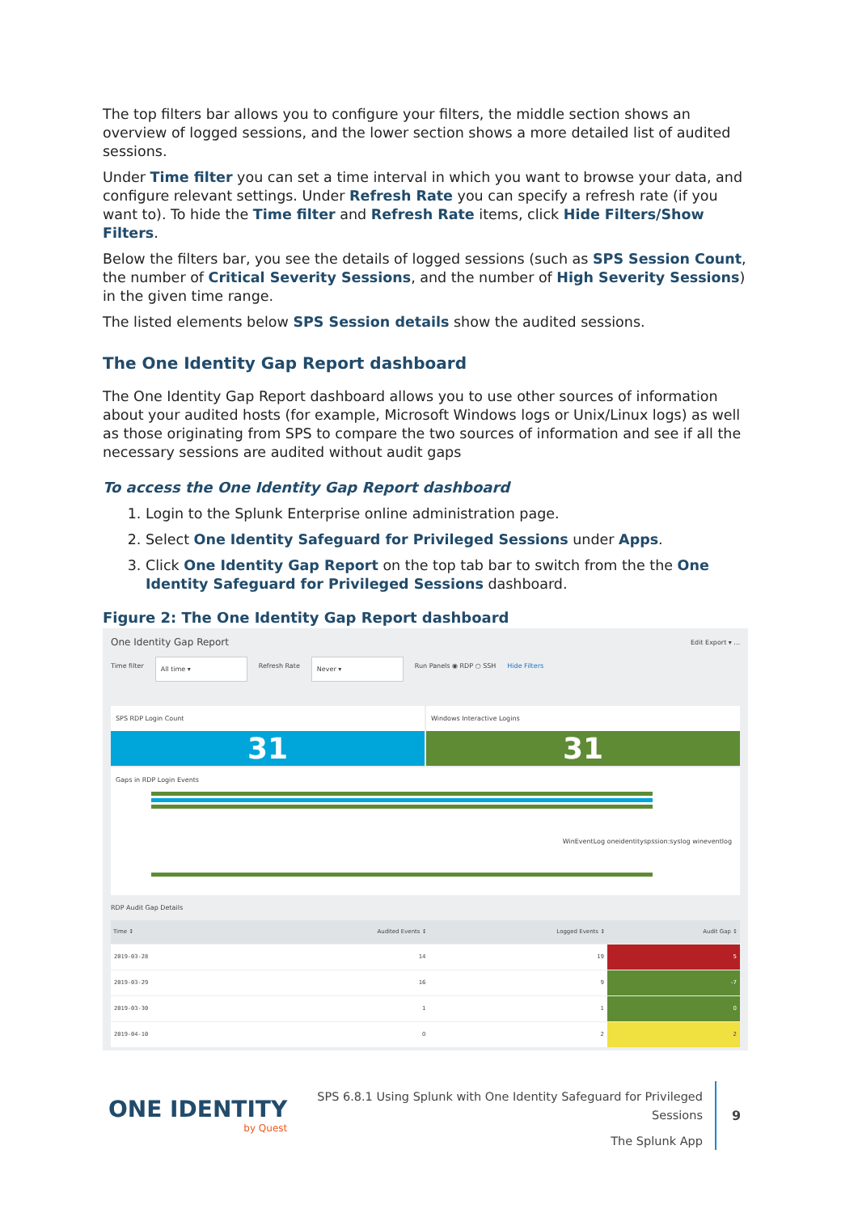The top filters bar allows you to configure your filters, the middle section shows an overview of logged sessions, and the lower section shows a more detailed list of audited sessions.
Under Time filter you can set a time interval in which you want to browse your data, and configure relevant settings. Under Refresh Rate you can specify a refresh rate (if you want to). To hide the Time filter and Refresh Rate items, click Hide Filters/Show Filters.
Below the filters bar, you see the details of logged sessions (such as SPS Session Count, the number of Critical Severity Sessions, and the number of High Severity Sessions) in the given time range.
The listed elements below SPS Session details show the audited sessions.
The One Identity Gap Report dashboard
The One Identity Gap Report dashboard allows you to use other sources of information about your audited hosts (for example, Microsoft Windows logs or Unix/Linux logs) as well as those originating from SPS to compare the two sources of information and see if all the necessary sessions are audited without audit gaps
To access the One Identity Gap Report dashboard
1. Login to the Splunk Enterprise online administration page.
2. Select One Identity Safeguard for Privileged Sessions under Apps.
3. Click One Identity Gap Report on the top tab bar to switch from the the One Identity Safeguard for Privileged Sessions dashboard.
Figure 2: The One Identity Gap Report dashboard
One Identity Gap Report Edit Export ▾ ...
Time filter
All time ▾
Refresh Rate
Never ▾
Run Panels ◉ RDP ○ SSH Hide Filters
SPS RDP Login Count
31
Windows Interactive Logins
31
Gaps in RDP Login Events
WinEventLog oneidentityspssion:syslog wineventlog
RDP Audit Gap Details
| Time ↕ | Audited Events ↕ | Logged Events ↕ | Audit Gap ↕ |
| --- | --- | --- | --- |
| 2019-03-28 | 14 | 19 | 5 |
| 2019-03-29 | 16 | 9 | -7 |
| 2019-03-30 | 1 | 1 | 0 |
| 2019-04-10 | 0 | 2 | 2 |
ONE IDENTITY
by Quest
SPS 6.8.1 Using Splunk with One Identity Safeguard for Privileged
Sessions
The Splunk App
9